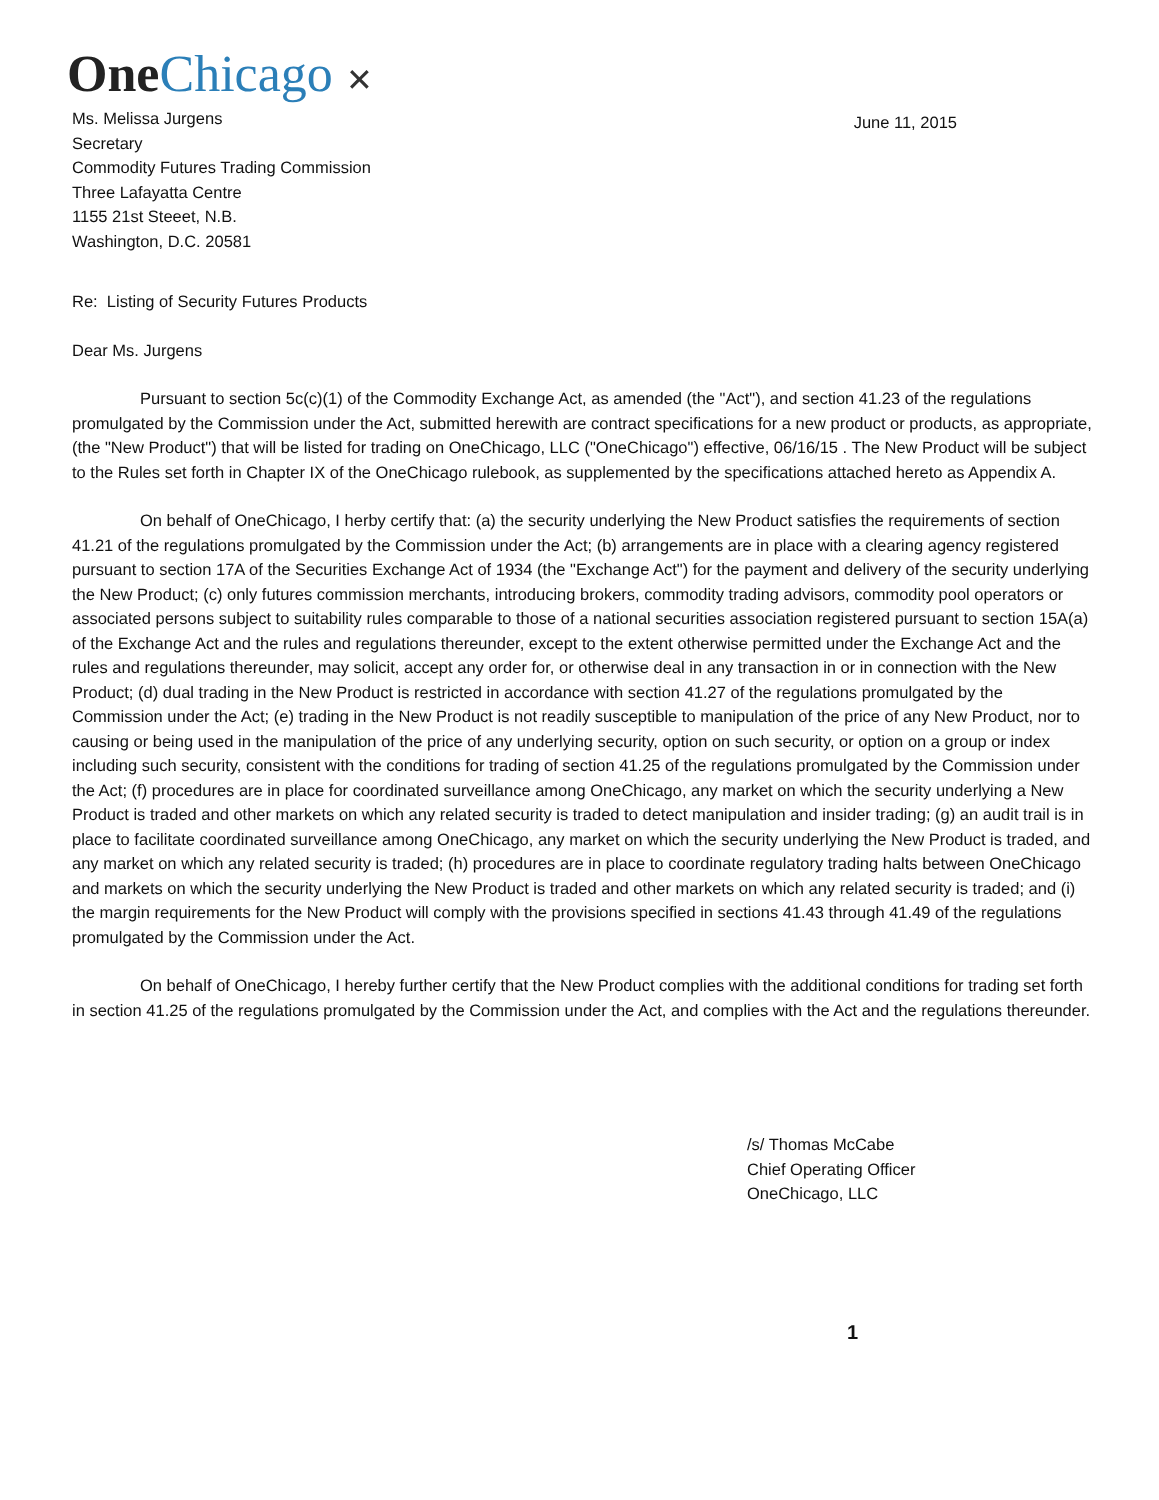One Chicago ✕
Ms. Melissa Jurgens
Secretary
Commodity Futures Trading Commission
Three Lafayatta Centre
1155 21st Steeet, N.B.
Washington, D.C. 20581
June 11, 2015
Re: Listing of Security Futures Products
Dear Ms. Jurgens
Pursuant to section 5c(c)(1) of the Commodity Exchange Act, as amended (the "Act"), and section 41.23 of the regulations promulgated by the Commission under the Act, submitted herewith are contract specifications for a new product or products, as appropriate, (the "New Product") that will be listed for trading on OneChicago, LLC ("OneChicago") effective, 06/16/15 . The New Product will be subject to the Rules set forth in Chapter IX of the OneChicago rulebook, as supplemented by the specifications attached hereto as Appendix A.
On behalf of OneChicago, I herby certify that: (a) the security underlying the New Product satisfies the requirements of section 41.21 of the regulations promulgated by the Commission under the Act; (b) arrangements are in place with a clearing agency registered pursuant to section 17A of the Securities Exchange Act of 1934 (the "Exchange Act") for the payment and delivery of the security underlying the New Product; (c) only futures commission merchants, introducing brokers, commodity trading advisors, commodity pool operators or associated persons subject to suitability rules comparable to those of a national securities association registered pursuant to section 15A(a) of the Exchange Act and the rules and regulations thereunder, except to the extent otherwise permitted under the Exchange Act and the rules and regulations thereunder, may solicit, accept any order for, or otherwise deal in any transaction in or in connection with the New Product; (d) dual trading in the New Product is restricted in accordance with section 41.27 of the regulations promulgated by the Commission under the Act; (e) trading in the New Product is not readily susceptible to manipulation of the price of any New Product, nor to causing or being used in the manipulation of the price of any underlying security, option on such security, or option on a group or index including such security, consistent with the conditions for trading of section 41.25 of the regulations promulgated by the Commission under the Act; (f) procedures are in place for coordinated surveillance among OneChicago, any market on which the security underlying a New Product is traded and other markets on which any related security is traded to detect manipulation and insider trading; (g) an audit trail is in place to facilitate coordinated surveillance among OneChicago, any market on which the security underlying the New Product is traded, and any market on which any related security is traded; (h) procedures are in place to coordinate regulatory trading halts between OneChicago and markets on which the security underlying the New Product is traded and other markets on which any related security is traded; and (i) the margin requirements for the New Product will comply with the provisions specified in sections 41.43 through 41.49 of the regulations promulgated by the Commission under the Act.
On behalf of OneChicago, I hereby further certify that the New Product complies with the additional conditions for trading set forth in section 41.25 of the regulations promulgated by the Commission under the Act, and complies with the Act and the regulations thereunder.
/s/ Thomas McCabe
Chief Operating Officer
OneChicago, LLC
1